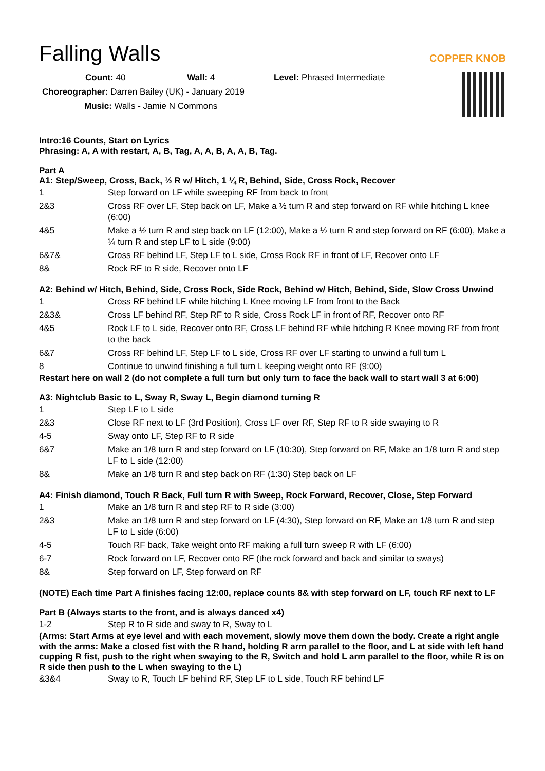Falling Walls
COPPER KNOB
Count: 40 Wall: 4 Level: Phrased Intermediate
Choreographer: Darren Bailey (UK) - January 2019
Music: Walls - Jamie N Commons
Intro:16 Counts, Start on Lyrics
Phrasing: A, A with restart, A, B, Tag, A, A, B, A, A, B, Tag.
Part A
A1: Step/Sweep, Cross, Back, ½ R w/ Hitch, 1 ¼ R, Behind, Side, Cross Rock, Recover
| 1 | Step forward on LF while sweeping RF from back to front |
| 2&3 | Cross RF over LF, Step back on LF, Make a ½ turn R and step forward on RF while hitching L knee (6:00) |
| 4&5 | Make a ½ turn R and step back on LF (12:00), Make a ½ turn R and step forward on RF (6:00), Make a ¼ turn R and step LF to L side (9:00) |
| 6&7& | Cross RF behind LF, Step LF to L side, Cross Rock RF in front of LF, Recover onto LF |
| 8& | Rock RF to R side, Recover onto LF |
A2: Behind w/ Hitch, Behind, Side, Cross Rock, Side Rock, Behind w/ Hitch, Behind, Side, Slow Cross Unwind
| 1 | Cross RF behind LF while hitching L Knee moving LF from front to the Back |
| 2&3& | Cross LF behind RF, Step RF to R side, Cross Rock LF in front of RF, Recover onto RF |
| 4&5 | Rock LF to L side, Recover onto RF, Cross LF behind RF while hitching R Knee moving RF from front to the back |
| 6&7 | Cross RF behind LF, Step LF to L side, Cross RF over LF starting to unwind a full turn L |
| 8 | Continue to unwind finishing a full turn L keeping weight onto RF (9:00) |
Restart here on wall 2 (do not complete a full turn but only turn to face the back wall to start wall 3 at 6:00)
A3: Nightclub Basic to L, Sway R, Sway L, Begin diamond turning R
| 1 | Step LF to L side |
| 2&3 | Close RF next to LF (3rd Position), Cross LF over RF, Step RF to R side swaying to R |
| 4-5 | Sway onto LF, Step RF to R side |
| 6&7 | Make an 1/8 turn R and step forward on LF (10:30), Step forward on RF, Make an 1/8 turn R and step LF to L side (12:00) |
| 8& | Make an 1/8 turn R and step back on RF (1:30) Step back on LF |
A4: Finish diamond, Touch R Back, Full turn R with Sweep, Rock Forward, Recover, Close, Step Forward
| 1 | Make an 1/8 turn R and step RF to R side (3:00) |
| 2&3 | Make an 1/8 turn R and step forward on LF (4:30), Step forward on RF, Make an 1/8 turn R and step LF to L side (6:00) |
| 4-5 | Touch RF back, Take weight onto RF making a full turn sweep R with LF (6:00) |
| 6-7 | Rock forward on LF, Recover onto RF (the rock forward and back and similar to sways) |
| 8& | Step forward on LF, Step forward on RF |
(NOTE) Each time Part A finishes facing 12:00, replace counts 8& with step forward on LF, touch RF next to LF
Part B (Always starts to the front, and is always danced x4)
| 1-2 | Step R to R side and sway to R, Sway to L |
(Arms: Start Arms at eye level and with each movement, slowly move them down the body. Create a right angle with the arms: Make a closed fist with the R hand, holding R arm parallel to the floor, and L at side with left hand cupping R fist, push to the right when swaying to the R, Switch and hold L arm parallel to the floor, while R is on R side then push to the L when swaying to the L)
| &3&4 | Sway to R, Touch LF behind RF, Step LF to L side, Touch RF behind LF |